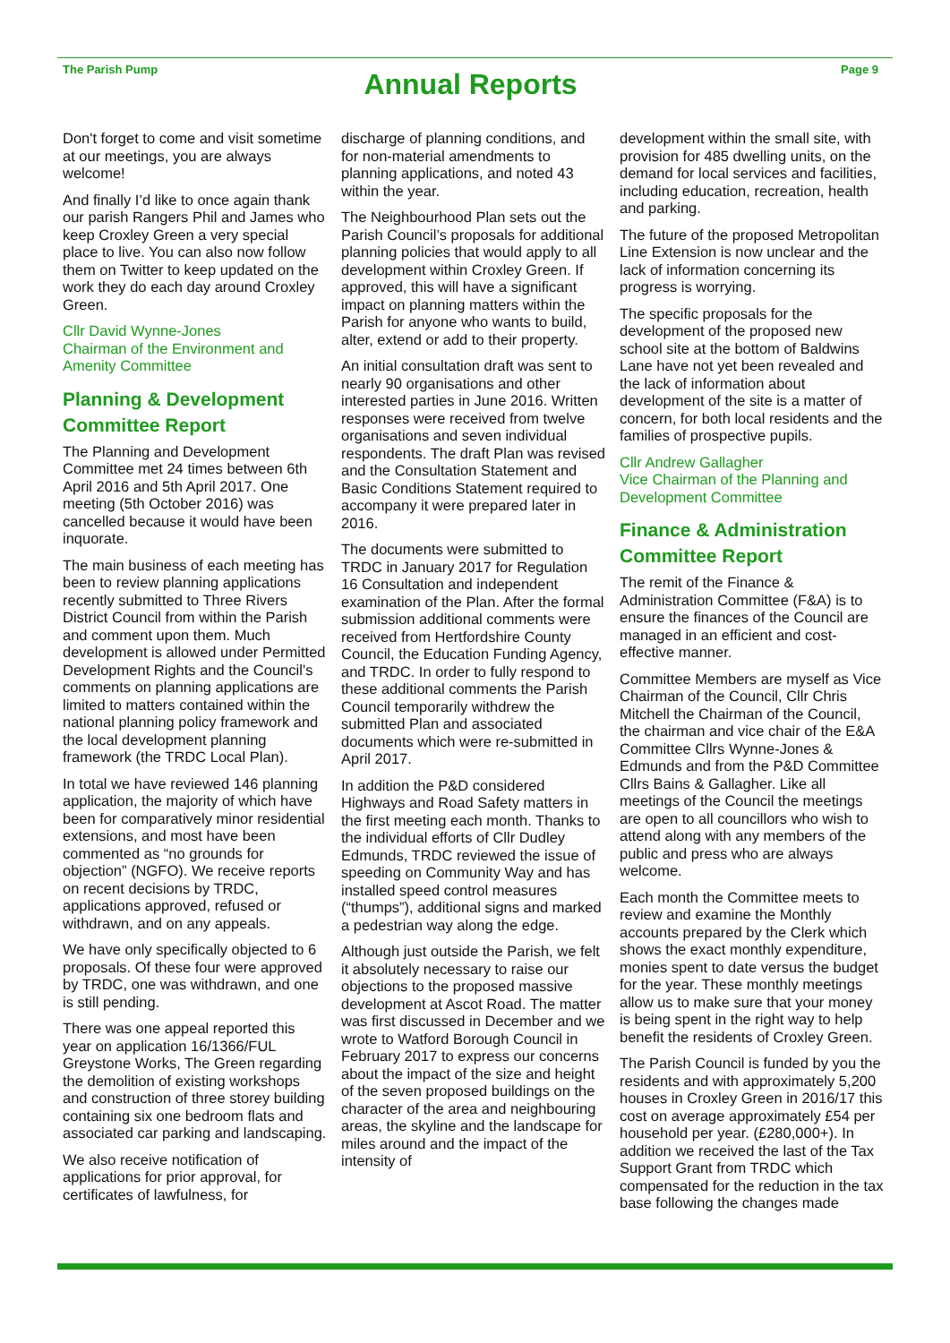The Parish Pump
Annual Reports
Page 9
Don't forget to come and visit sometime at our meetings, you are always welcome!
And finally I’d like to once again thank our parish Rangers Phil and James who keep Croxley Green a very special place to live. You can also now follow them on Twitter to keep updated on the work they do each day around Croxley Green.
Cllr David Wynne-Jones
Chairman of the Environment and Amenity Committee
Planning & Development Committee Report
The Planning and Development Committee met 24 times between 6th April 2016 and 5th April 2017. One meeting (5th October 2016) was cancelled because it would have been inquorate.
The main business of each meeting has been to review planning applications recently submitted to Three Rivers District Council from within the Parish and comment upon them. Much development is allowed under Permitted Development Rights and the Council’s comments on planning applications are limited to matters contained within the national planning policy framework and the local development planning framework (the TRDC Local Plan).
In total we have reviewed 146 planning application, the majority of which have been for comparatively minor residential extensions, and most have been commented as “no grounds for objection” (NGFO). We receive reports on recent decisions by TRDC, applications approved, refused or withdrawn, and on any appeals.
We have only specifically objected to 6 proposals. Of these four were approved by TRDC, one was withdrawn, and one is still pending.
There was one appeal reported this year on application 16/1366/FUL Greystone Works, The Green regarding the demolition of existing workshops and construction of three storey building containing six one bedroom flats and associated car parking and landscaping.
We also receive notification of applications for prior approval, for certificates of lawfulness, for
discharge of planning conditions, and for non-material amendments to planning applications, and noted 43 within the year.
The Neighbourhood Plan sets out the Parish Council’s proposals for additional planning policies that would apply to all development within Croxley Green. If approved, this will have a significant impact on planning matters within the Parish for anyone who wants to build, alter, extend or add to their property.
An initial consultation draft was sent to nearly 90 organisations and other interested parties in June 2016. Written responses were received from twelve organisations and seven individual respondents. The draft Plan was revised and the Consultation Statement and Basic Conditions Statement required to accompany it were prepared later in 2016.
The documents were submitted to TRDC in January 2017 for Regulation 16 Consultation and independent examination of the Plan. After the formal submission additional comments were received from Hertfordshire County Council, the Education Funding Agency, and TRDC. In order to fully respond to these additional comments the Parish Council temporarily withdrew the submitted Plan and associated documents which were re-submitted in April 2017.
In addition the P&D considered Highways and Road Safety matters in the first meeting each month. Thanks to the individual efforts of Cllr Dudley Edmunds, TRDC reviewed the issue of speeding on Community Way and has installed speed control measures (“thumps”), additional signs and marked a pedestrian way along the edge.
Although just outside the Parish, we felt it absolutely necessary to raise our objections to the proposed massive development at Ascot Road. The matter was first discussed in December and we wrote to Watford Borough Council in February 2017 to express our concerns about the impact of the size and height of the seven proposed buildings on the character of the area and neighbouring areas, the skyline and the landscape for miles around and the impact of the intensity of
development within the small site, with provision for 485 dwelling units, on the demand for local services and facilities, including education, recreation, health and parking.
The future of the proposed Metropolitan Line Extension is now unclear and the lack of information concerning its progress is worrying.
The specific proposals for the development of the proposed new school site at the bottom of Baldwins Lane have not yet been revealed and the lack of information about development of the site is a matter of concern, for both local residents and the families of prospective pupils.
Cllr Andrew Gallagher
Vice Chairman of the Planning and Development Committee
Finance & Administration Committee Report
The remit of the Finance & Administration Committee (F&A) is to ensure the finances of the Council are managed in an efficient and cost-effective manner.
Committee Members are myself as Vice Chairman of the Council, Cllr Chris Mitchell the Chairman of the Council, the chairman and vice chair of the E&A Committee Cllrs Wynne-Jones & Edmunds and from the P&D Committee Cllrs Bains & Gallagher. Like all meetings of the Council the meetings are open to all councillors who wish to attend along with any members of the public and press who are always welcome.
Each month the Committee meets to review and examine the Monthly accounts prepared by the Clerk which shows the exact monthly expenditure, monies spent to date versus the budget for the year. These monthly meetings allow us to make sure that your money is being spent in the right way to help benefit the residents of Croxley Green.
The Parish Council is funded by you the residents and with approximately 5,200 houses in Croxley Green in 2016/17 this cost on average approximately £54 per household per year. (£280,000+). In addition we received the last of the Tax Support Grant from TRDC which compensated for the reduction in the tax base following the changes made